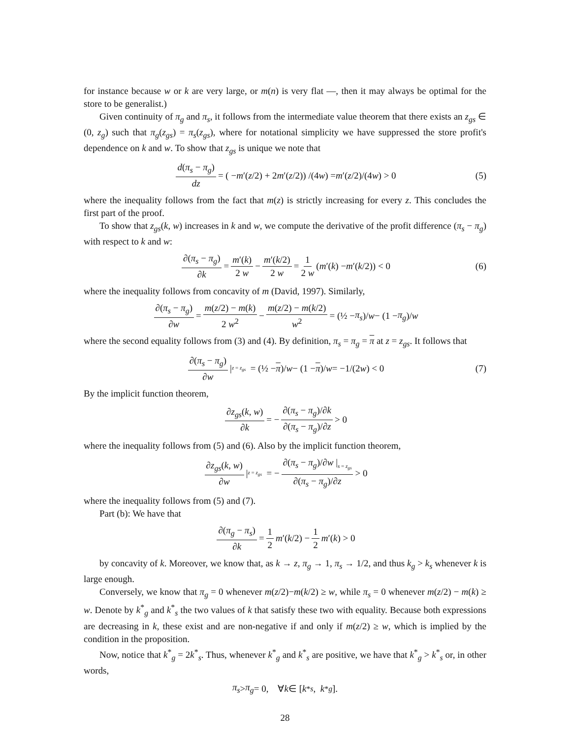for instance because w or k are very large, or m(n) is very flat —, then it may always be optimal for the store to be generalist.)
Given continuity of π<sub>g</sub> and π<sub>s</sub>, it follows from the intermediate value theorem that there exists an z<sub>gs</sub> ∈ (0, z<sub>g</sub>) such that π<sub>g</sub>(z<sub>gs</sub>) = π<sub>s</sub>(z<sub>gs</sub>), where for notational simplicity we have suppressed the store profit's dependence on k and w. To show that z<sub>gs</sub> is unique we note that
d(π<sub>s</sub> − π<sub>g</sub>) dz = ( − m ′(z /2) + 2 m ′(z /2)) /(4 w) = m ′(z /2)/(4 w) > 0 (5)
where the inequality follows from the fact that m(z) is strictly increasing for every z. This concludes the first part of the proof.
To show that z<sub>gs</sub>(k, w) increases in k and w, we compute the derivative of the profit difference (π<sub>s</sub> − π<sub>g</sub>) with respect to k and w:
∂(π<sub>s</sub> − π<sub>g</sub>) ∂k = m′(k) 2 w − m′(k/2) 2 w = 1 2 w (m ′(k) − m ′(k /2)) < 0 (6)
where the inequality follows from concavity of m (David, 1997). Similarly,
∂(π<sub>s</sub> − π<sub>g</sub>) ∂w = m(z/2) − m(k) 2 w<sup>2</sup> − m(z/2) − m(k/2) w<sup>2</sup> = (½ − π<sub>s</sub>)/ w − (1 − π<sub>g</sub>)/ w
where the second equality follows from (3) and (4). By definition, π<sub>s</sub> = π<sub>g</sub> = π at z = z<sub>gs</sub>. It follows that
∂(π<sub>s</sub> − π<sub>g</sub>) ∂w |<sub>z = z<sub>gs</sub></sub> = (½ − π)/ w − (1 − π)/ w = −1/(2 w) < 0 (7)
By the implicit function theorem,
∂z<sub>gs</sub>(k, w) ∂k = − ∂(π<sub>s</sub> − π<sub>g</sub>)/∂k ∂(π<sub>s</sub> − π<sub>g</sub>)/∂z > 0
where the inequality follows from (5) and (6). Also by the implicit function theorem,
∂z<sub>gs</sub>(k, w) ∂w |<sub>z = z<sub>gs</sub></sub> = − ∂(π<sub>s</sub> − π<sub>g</sub>)/∂w |<sub>s = z<sub>gs</sub></sub> ∂(π<sub>s</sub> − π<sub>g</sub>)/∂z > 0
where the inequality follows from (5) and (7).
Part (b): We have that
∂(π<sub>g</sub> − π<sub>s</sub>) ∂k = 1 2 m ′(k /2) − 1 2 m ′(k) > 0
by concavity of k. Moreover, we know that, as k → z, π<sub>g</sub> → 1, π<sub>s</sub> → 1/2, and thus k<sub>g</sub> > k<sub>s</sub> whenever k is large enough.
Conversely, we know that π<sub>g</sub> = 0 whenever m(z/2)−m(k/2) ≥ w, while π<sub>s</sub> = 0 whenever m(z/2) − m(k) ≥ w. Denote by k<sup>*</sup><sub>g</sub> and k<sup>*</sup><sub>s</sub> the two values of k that satisfy these two with equality. Because both expressions are decreasing in k, these exist and are non-negative if and only if m(z/2) ≥ w, which is implied by the condition in the proposition.
Now, notice that k<sup>*</sup><sub>g</sub> = 2k<sup>*</sup><sub>s</sub>. Thus, whenever k<sup>*</sup><sub>g</sub> and k<sup>*</sup><sub>s</sub> are positive, we have that k<sup>*</sup><sub>g</sub> > k<sup>*</sup><sub>s</sub> or, in other words,
π<sub>s</sub> > π<sub>g</sub> = 0, ∀ k ∈ [k<sup>*</sup><sub>s</sub>, k<sup>*</sup><sub>g</sub>].
28